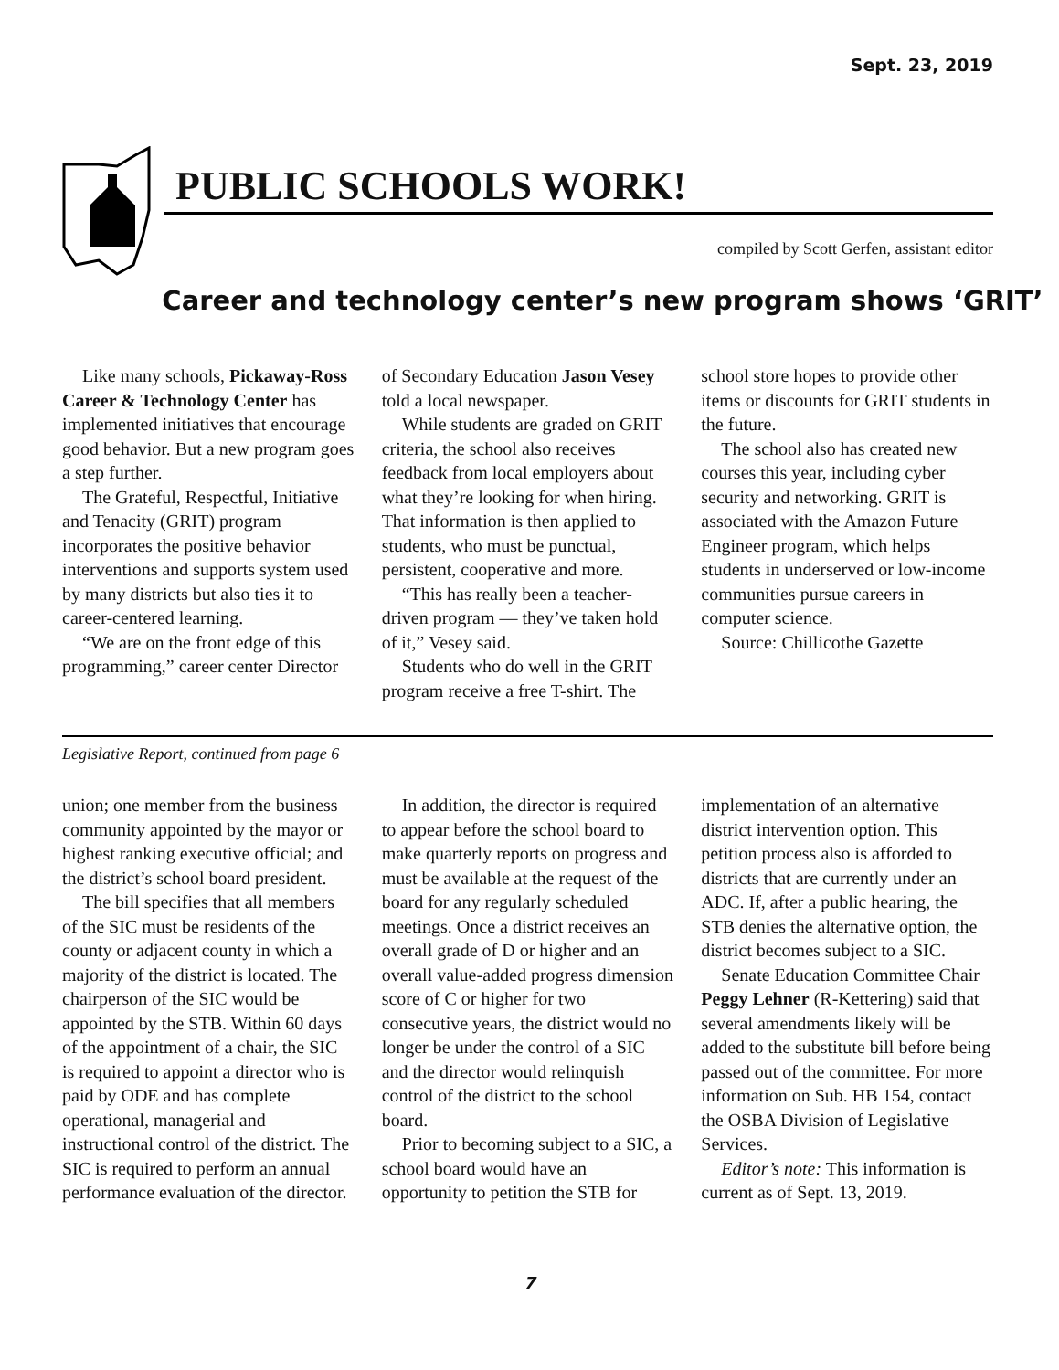Sept. 23, 2019
PUBLIC SCHOOLS WORK!
compiled by Scott Gerfen, assistant editor
Career and technology center’s new program shows ‘GRIT’
Like many schools, Pickaway-Ross Career & Technology Center has implemented initiatives that encourage good behavior. But a new program goes a step further.
The Grateful, Respectful, Initiative and Tenacity (GRIT) program incorporates the positive behavior interventions and supports system used by many districts but also ties it to career-centered learning.
“We are on the front edge of this programming,” career center Director of Secondary Education Jason Vesey told a local newspaper.
While students are graded on GRIT criteria, the school also receives feedback from local employers about what they’re looking for when hiring. That information is then applied to students, who must be punctual, persistent, cooperative and more.
“This has really been a teacher-driven program — they’ve taken hold of it,” Vesey said.
Students who do well in the GRIT program receive a free T-shirt. The school store hopes to provide other items or discounts for GRIT students in the future.
The school also has created new courses this year, including cyber security and networking. GRIT is associated with the Amazon Future Engineer program, which helps students in underserved or low-income communities pursue careers in computer science.
Source: Chillicothe Gazette
Legislative Report, continued from page 6
union; one member from the business community appointed by the mayor or highest ranking executive official; and the district’s school board president.
The bill specifies that all members of the SIC must be residents of the county or adjacent county in which a majority of the district is located. The chairperson of the SIC would be appointed by the STB. Within 60 days of the appointment of a chair, the SIC is required to appoint a director who is paid by ODE and has complete operational, managerial and instructional control of the district. The SIC is required to perform an annual performance evaluation of the director.
In addition, the director is required to appear before the school board to make quarterly reports on progress and must be available at the request of the board for any regularly scheduled meetings. Once a district receives an overall grade of D or higher and an overall value-added progress dimension score of C or higher for two consecutive years, the district would no longer be under the control of a SIC and the director would relinquish control of the district to the school board.
Prior to becoming subject to a SIC, a school board would have an opportunity to petition the STB for implementation of an alternative district intervention option. This petition process also is afforded to districts that are currently under an ADC. If, after a public hearing, the STB denies the alternative option, the district becomes subject to a SIC.
Senate Education Committee Chair Peggy Lehner (R-Kettering) said that several amendments likely will be added to the substitute bill before being passed out of the committee. For more information on Sub. HB 154, contact the OSBA Division of Legislative Services.
Editor’s note: This information is current as of Sept. 13, 2019.
7